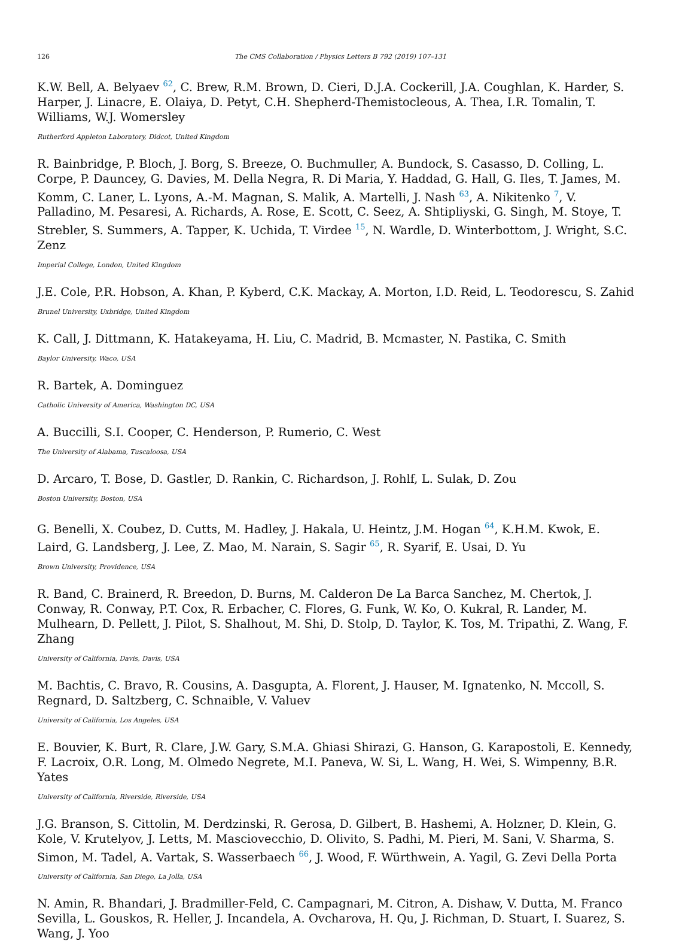126 The CMS Collaboration / Physics Letters B 792 (2019) 107–131
K.W. Bell, A. Belyaev <sup>62</sup>, C. Brew, R.M. Brown, D. Cieri, D.J.A. Cockerill, J.A. Coughlan, K. Harder, S. Harper, J. Linacre, E. Olaiya, D. Petyt, C.H. Shepherd-Themistocleous, A. Thea, I.R. Tomalin, T. Williams, W.J. Womersley
Rutherford Appleton Laboratory, Didcot, United Kingdom
R. Bainbridge, P. Bloch, J. Borg, S. Breeze, O. Buchmuller, A. Bundock, S. Casasso, D. Colling, L. Corpe, P. Dauncey, G. Davies, M. Della Negra, R. Di Maria, Y. Haddad, G. Hall, G. Iles, T. James, M. Komm, C. Laner, L. Lyons, A.-M. Magnan, S. Malik, A. Martelli, J. Nash <sup>63</sup>, A. Nikitenko <sup>7</sup>, V. Palladino, M. Pesaresi, A. Richards, A. Rose, E. Scott, C. Seez, A. Shtipliyski, G. Singh, M. Stoye, T. Strebler, S. Summers, A. Tapper, K. Uchida, T. Virdee <sup>15</sup>, N. Wardle, D. Winterbottom, J. Wright, S.C. Zenz
Imperial College, London, United Kingdom
J.E. Cole, P.R. Hobson, A. Khan, P. Kyberd, C.K. Mackay, A. Morton, I.D. Reid, L. Teodorescu, S. Zahid
Brunel University, Uxbridge, United Kingdom
K. Call, J. Dittmann, K. Hatakeyama, H. Liu, C. Madrid, B. Mcmaster, N. Pastika, C. Smith
Baylor University, Waco, USA
R. Bartek, A. Dominguez
Catholic University of America, Washington DC, USA
A. Buccilli, S.I. Cooper, C. Henderson, P. Rumerio, C. West
The University of Alabama, Tuscaloosa, USA
D. Arcaro, T. Bose, D. Gastler, D. Rankin, C. Richardson, J. Rohlf, L. Sulak, D. Zou
Boston University, Boston, USA
G. Benelli, X. Coubez, D. Cutts, M. Hadley, J. Hakala, U. Heintz, J.M. Hogan <sup>64</sup>, K.H.M. Kwok, E. Laird, G. Landsberg, J. Lee, Z. Mao, M. Narain, S. Sagir <sup>65</sup>, R. Syarif, E. Usai, D. Yu
Brown University, Providence, USA
R. Band, C. Brainerd, R. Breedon, D. Burns, M. Calderon De La Barca Sanchez, M. Chertok, J. Conway, R. Conway, P.T. Cox, R. Erbacher, C. Flores, G. Funk, W. Ko, O. Kukral, R. Lander, M. Mulhearn, D. Pellett, J. Pilot, S. Shalhout, M. Shi, D. Stolp, D. Taylor, K. Tos, M. Tripathi, Z. Wang, F. Zhang
University of California, Davis, Davis, USA
M. Bachtis, C. Bravo, R. Cousins, A. Dasgupta, A. Florent, J. Hauser, M. Ignatenko, N. Mccoll, S. Regnard, D. Saltzberg, C. Schnaible, V. Valuev
University of California, Los Angeles, USA
E. Bouvier, K. Burt, R. Clare, J.W. Gary, S.M.A. Ghiasi Shirazi, G. Hanson, G. Karapostoli, E. Kennedy, F. Lacroix, O.R. Long, M. Olmedo Negrete, M.I. Paneva, W. Si, L. Wang, H. Wei, S. Wimpenny, B.R. Yates
University of California, Riverside, Riverside, USA
J.G. Branson, S. Cittolin, M. Derdzinski, R. Gerosa, D. Gilbert, B. Hashemi, A. Holzner, D. Klein, G. Kole, V. Krutelyov, J. Letts, M. Masciovecchio, D. Olivito, S. Padhi, M. Pieri, M. Sani, V. Sharma, S. Simon, M. Tadel, A. Vartak, S. Wasserbaech <sup>66</sup>, J. Wood, F. Würthwein, A. Yagil, G. Zevi Della Porta
University of California, San Diego, La Jolla, USA
N. Amin, R. Bhandari, J. Bradmiller-Feld, C. Campagnari, M. Citron, A. Dishaw, V. Dutta, M. Franco Sevilla, L. Gouskos, R. Heller, J. Incandela, A. Ovcharova, H. Qu, J. Richman, D. Stuart, I. Suarez, S. Wang, J. Yoo